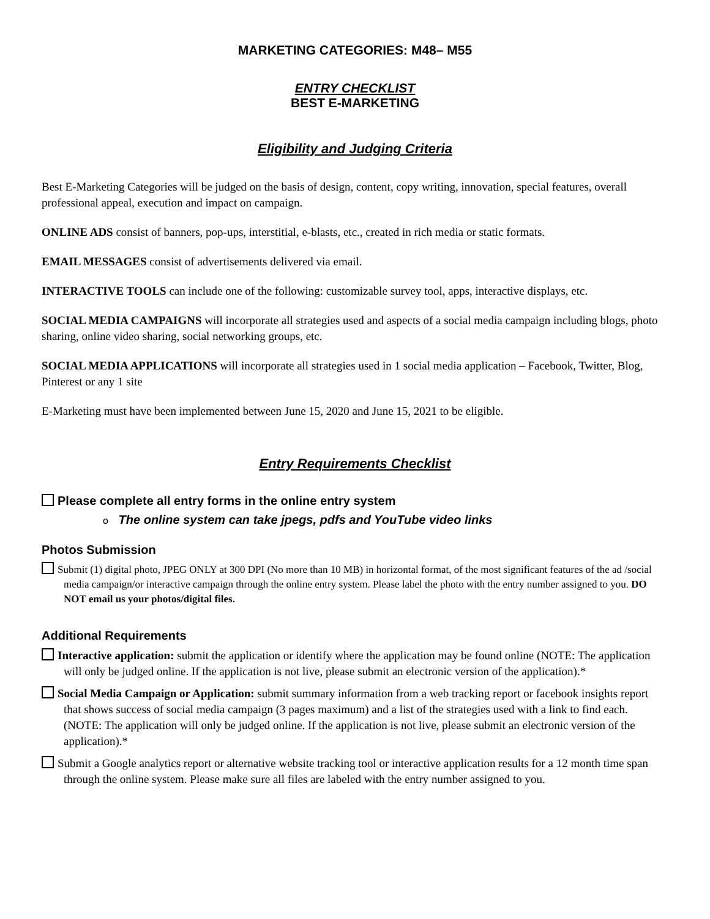MARKETING CATEGORIES: M48– M55
ENTRY CHECKLIST
BEST E-MARKETING
Eligibility and Judging Criteria
Best E-Marketing Categories will be judged on the basis of design, content, copy writing, innovation, special features, overall professional appeal, execution and impact on campaign.
ONLINE ADS consist of banners, pop-ups, interstitial, e-blasts, etc., created in rich media or static formats.
EMAIL MESSAGES consist of advertisements delivered via email.
INTERACTIVE TOOLS can include one of the following: customizable survey tool, apps, interactive displays, etc.
SOCIAL MEDIA CAMPAIGNS will incorporate all strategies used and aspects of a social media campaign including blogs, photo sharing, online video sharing, social networking groups, etc.
SOCIAL MEDIA APPLICATIONS will incorporate all strategies used in 1 social media application – Facebook, Twitter, Blog, Pinterest or any 1 site
E-Marketing must have been implemented between June 15, 2020 and June 15, 2021 to be eligible.
Entry Requirements Checklist
Please complete all entry forms in the online entry system
o The online system can take jpegs, pdfs and YouTube video links
Photos Submission
Submit (1) digital photo, JPEG ONLY at 300 DPI (No more than 10 MB) in horizontal format, of the most significant features of the ad /social media campaign/or interactive campaign through the online entry system. Please label the photo with the entry number assigned to you. DO NOT email us your photos/digital files.
Additional Requirements
Interactive application: submit the application or identify where the application may be found online (NOTE: The application will only be judged online. If the application is not live, please submit an electronic version of the application).*
Social Media Campaign or Application: submit summary information from a web tracking report or facebook insights report that shows success of social media campaign (3 pages maximum) and a list of the strategies used with a link to find each. (NOTE: The application will only be judged online. If the application is not live, please submit an electronic version of the application).*
Submit a Google analytics report or alternative website tracking tool or interactive application results for a 12 month time span through the online system. Please make sure all files are labeled with the entry number assigned to you.